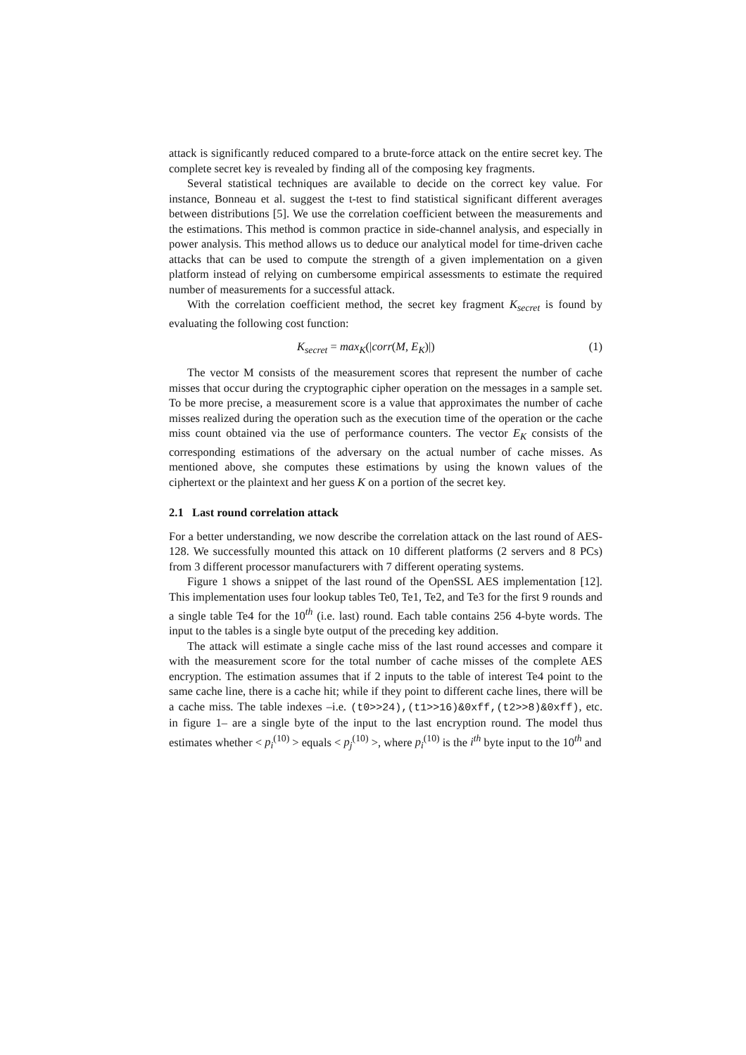attack is significantly reduced compared to a brute-force attack on the entire secret key. The complete secret key is revealed by finding all of the composing key fragments.
Several statistical techniques are available to decide on the correct key value. For instance, Bonneau et al. suggest the t-test to find statistical significant different averages between distributions [5]. We use the correlation coefficient between the measurements and the estimations. This method is common practice in side-channel analysis, and especially in power analysis. This method allows us to deduce our analytical model for time-driven cache attacks that can be used to compute the strength of a given implementation on a given platform instead of relying on cumbersome empirical assessments to estimate the required number of measurements for a successful attack.
With the correlation coefficient method, the secret key fragment K<sub>secret</sub> is found by evaluating the following cost function:
K<sub>secret</sub> = max<sub>K</sub>(|corr(M, E<sub>K</sub>)|) (1)
The vector M consists of the measurement scores that represent the number of cache misses that occur during the cryptographic cipher operation on the messages in a sample set. To be more precise, a measurement score is a value that approximates the number of cache misses realized during the operation such as the execution time of the operation or the cache miss count obtained via the use of performance counters. The vector E<sub>K</sub> consists of the corresponding estimations of the adversary on the actual number of cache misses. As mentioned above, she computes these estimations by using the known values of the ciphertext or the plaintext and her guess K on a portion of the secret key.
2.1 Last round correlation attack
For a better understanding, we now describe the correlation attack on the last round of AES-128. We successfully mounted this attack on 10 different platforms (2 servers and 8 PCs) from 3 different processor manufacturers with 7 different operating systems.
Figure 1 shows a snippet of the last round of the OpenSSL AES implementation [12]. This implementation uses four lookup tables Te0, Te1, Te2, and Te3 for the first 9 rounds and a single table Te4 for the 10<sup>th</sup> (i.e. last) round. Each table contains 256 4-byte words. The input to the tables is a single byte output of the preceding key addition.
The attack will estimate a single cache miss of the last round accesses and compare it with the measurement score for the total number of cache misses of the complete AES encryption. The estimation assumes that if 2 inputs to the table of interest Te4 point to the same cache line, there is a cache hit; while if they point to different cache lines, there will be a cache miss. The table indexes –i.e. (t0>>24),(t1>>16)&0xff,(t2>>8)&0xff), etc. in figure 1– are a single byte of the input to the last encryption round. The model thus estimates whether < p<sub>i</sub><sup>(10)</sup> > equals < p<sub>j</sub><sup>(10)</sup> >, where p<sub>i</sub><sup>(10)</sup> is the i<sup>th</sup> byte input to the 10<sup>th</sup> and